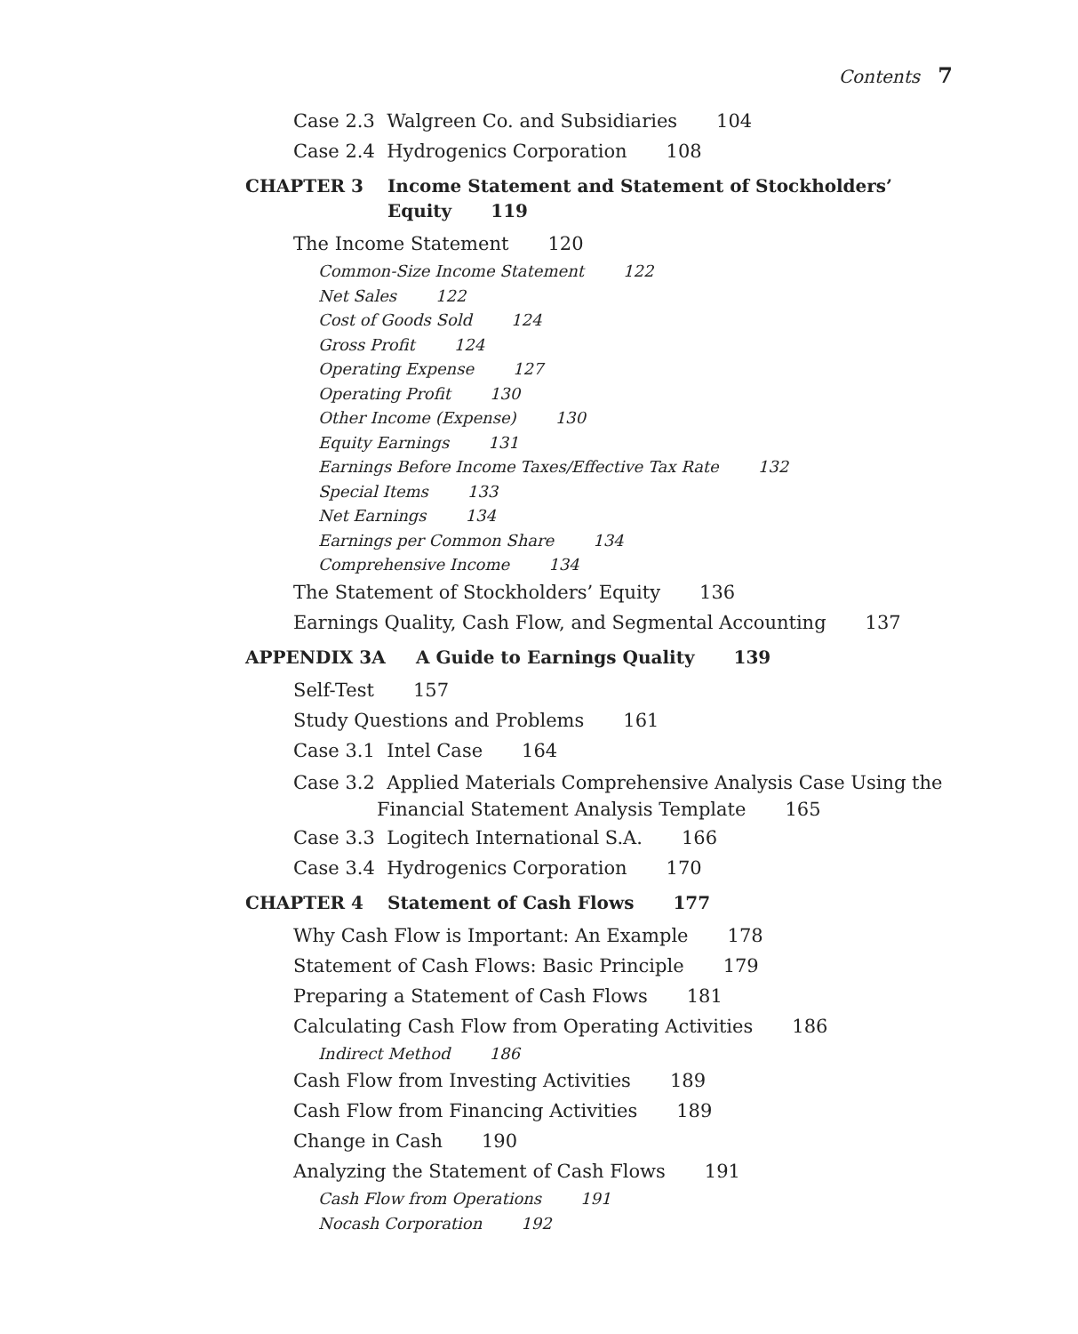Contents 7
Case 2.3 Walgreen Co. and Subsidiaries 104
Case 2.4 Hydrogenics Corporation 108
CHAPTER 3 Income Statement and Statement of Stockholders’
Equity 119
The Income Statement 120
Common-Size Income Statement 122
Net Sales 122
Cost of Goods Sold 124
Gross Profit 124
Operating Expense 127
Operating Profit 130
Other Income (Expense) 130
Equity Earnings 131
Earnings Before Income Taxes/Effective Tax Rate 132
Special Items 133
Net Earnings 134
Earnings per Common Share 134
Comprehensive Income 134
The Statement of Stockholders’ Equity 136
Earnings Quality, Cash Flow, and Segmental Accounting 137
APPENDIX 3A A Guide to Earnings Quality 139
Self-Test 157
Study Questions and Problems 161
Case 3.1 Intel Case 164
Case 3.2 Applied Materials Comprehensive Analysis Case Using the
Financial Statement Analysis Template 165
Case 3.3 Logitech International S.A. 166
Case 3.4 Hydrogenics Corporation 170
CHAPTER 4 Statement of Cash Flows 177
Why Cash Flow is Important: An Example 178
Statement of Cash Flows: Basic Principle 179
Preparing a Statement of Cash Flows 181
Calculating Cash Flow from Operating Activities 186
Indirect Method 186
Cash Flow from Investing Activities 189
Cash Flow from Financing Activities 189
Change in Cash 190
Analyzing the Statement of Cash Flows 191
Cash Flow from Operations 191
Nocash Corporation 192